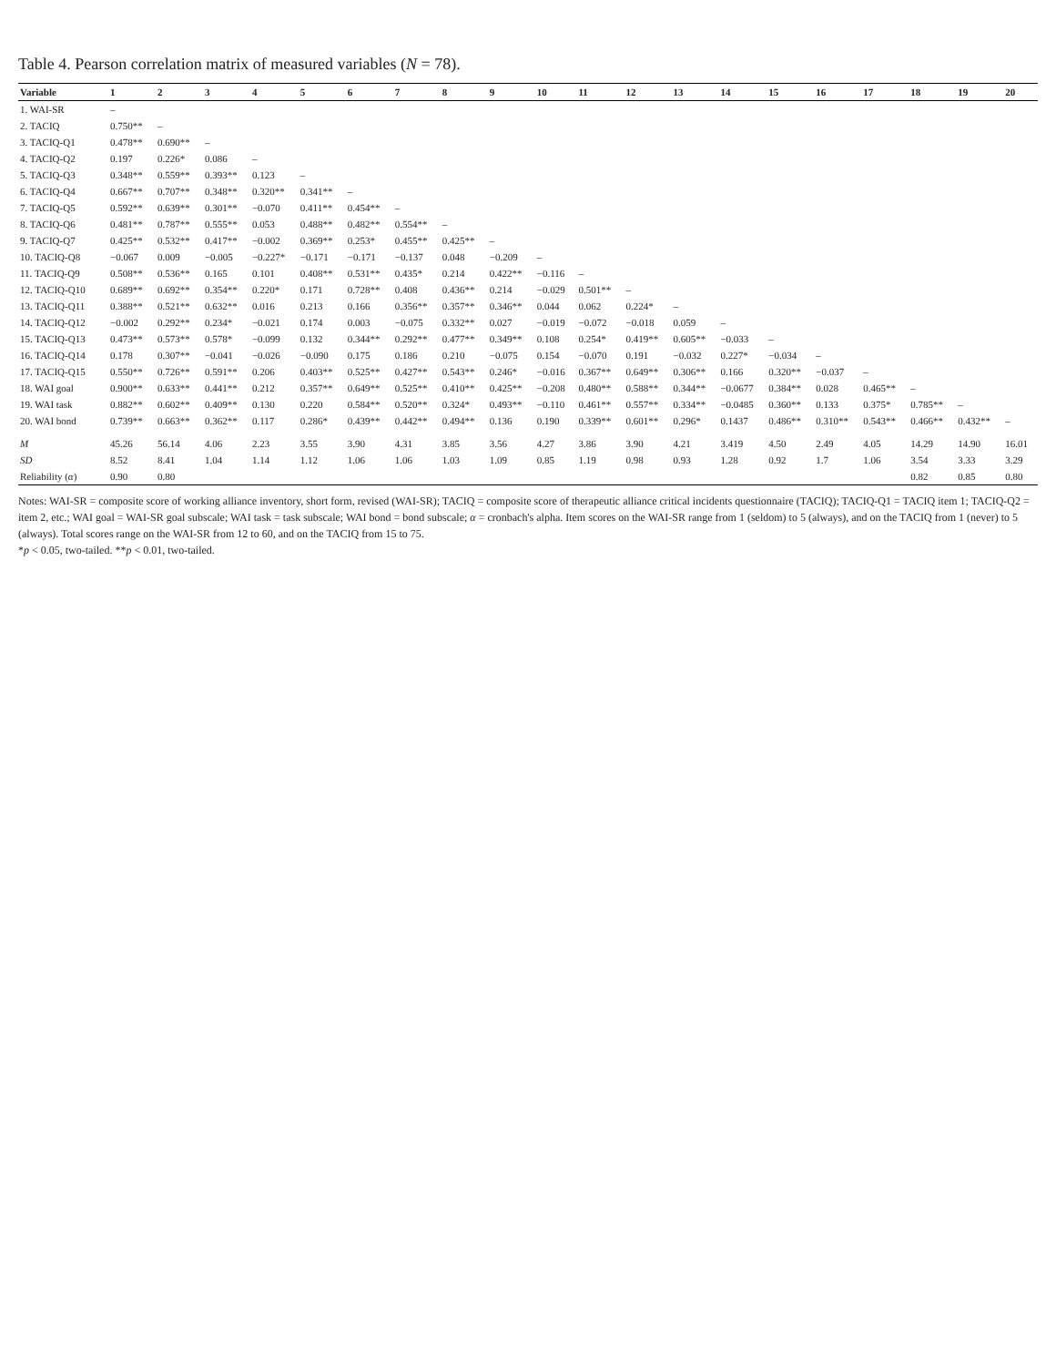Table 4. Pearson correlation matrix of measured variables (N = 78).
| Variable | 1 | 2 | 3 | 4 | 5 | 6 | 7 | 8 | 9 | 10 | 11 | 12 | 13 | 14 | 15 | 16 | 17 | 18 | 19 | 20 |
| --- | --- | --- | --- | --- | --- | --- | --- | --- | --- | --- | --- | --- | --- | --- | --- | --- | --- | --- | --- | --- |
| 1. WAI-SR | – | | | | | | | | | | | | | | | | | | | |
| 2. TACIQ | 0.750** | – | | | | | | | | | | | | | | | | | | |
| 3. TACIQ-Q1 | 0.478** | 0.690** | – | | | | | | | | | | | | | | | | | |
| 4. TACIQ-Q2 | 0.197 | 0.226* | 0.086 | – | | | | | | | | | | | | | | | | |
| 5. TACIQ-Q3 | 0.348** | 0.559** | 0.393** | 0.123 | – | | | | | | | | | | | | | | | |
| 6. TACIQ-Q4 | 0.667** | 0.707** | 0.348** | 0.320** | 0.341** | – | | | | | | | | | | | | | | |
| 7. TACIQ-Q5 | 0.592** | 0.639** | 0.301** | −0.070 | 0.411** | 0.454** | – | | | | | | | | | | | | | |
| 8. TACIQ-Q6 | 0.481** | 0.787** | 0.555** | 0.053 | 0.488** | 0.482** | 0.554** | – | | | | | | | | | | | | |
| 9. TACIQ-Q7 | 0.425** | 0.532** | 0.417** | −0.002 | 0.369** | 0.253* | 0.455** | 0.425** | – | | | | | | | | | | | |
| 10. TACIQ-Q8 | −0.067 | 0.009 | −0.005 | −0.227* | −0.171 | −0.171 | −0.137 | 0.048 | −0.209 | – | | | | | | | | | | |
| 11. TACIQ-Q9 | 0.508** | 0.536** | 0.165 | 0.101 | 0.408** | 0.531** | 0.435* | 0.214 | 0.422** | −0.116 | – | | | | | | | | | |
| 12. TACIQ-Q10 | 0.689** | 0.692** | 0.354** | 0.220* | 0.171 | 0.728** | 0.408 | 0.436** | 0.214 | −0.029 | 0.501** | – | | | | | | | | |
| 13. TACIQ-Q11 | 0.388** | 0.521** | 0.632** | 0.016 | 0.213 | 0.166 | 0.356** | 0.357** | 0.346** | 0.044 | 0.062 | 0.224* | – | | | | | | | |
| 14. TACIQ-Q12 | −0.002 | 0.292** | 0.234* | −0.021 | 0.174 | 0.003 | −0.075 | 0.332** | 0.027 | −0.019 | −0.072 | −0.018 | 0.059 | – | | | | | | |
| 15. TACIQ-Q13 | 0.473** | 0.573** | 0.578* | −0.099 | 0.132 | 0.344** | 0.292** | 0.477** | 0.349** | 0.108 | 0.254* | 0.419** | 0.605** | −0.033 | – | | | | | |
| 16. TACIQ-Q14 | 0.178 | 0.307** | −0.041 | −0.026 | −0.090 | 0.175 | 0.186 | 0.210 | −0.075 | 0.154 | −0.070 | 0.191 | −0.032 | 0.227* | −0.034 | – | | | | |
| 17. TACIQ-Q15 | 0.550** | 0.726** | 0.591** | 0.206 | 0.403** | 0.525** | 0.427** | 0.543** | 0.246* | −0.016 | 0.367** | 0.649** | 0.306** | 0.166 | 0.320** | −0.037 | – | | | |
| 18. WAI goal | 0.900** | 0.633** | 0.441** | 0.212 | 0.357** | 0.649** | 0.525** | 0.410** | 0.425** | −0.208 | 0.480** | 0.588** | 0.344** | −0.0677 | 0.384** | 0.028 | 0.465** | – | | |
| 19. WAI task | 0.882** | 0.602** | 0.409** | 0.130 | 0.220 | 0.584** | 0.520** | 0.324* | 0.493** | −0.110 | 0.461** | 0.557** | 0.334** | −0.0485 | 0.360** | 0.133 | 0.375* | 0.785** | – | |
| 20. WAI bond | 0.739** | 0.663** | 0.362** | 0.117 | 0.286* | 0.439** | 0.442** | 0.494** | 0.136 | 0.190 | 0.339** | 0.601** | 0.296* | 0.1437 | 0.486** | 0.310** | 0.543** | 0.466** | 0.432** | – |
| M | 45.26 | 56.14 | 4.06 | 2.23 | 3.55 | 3.90 | 4.31 | 3.85 | 3.56 | 4.27 | 3.86 | 3.90 | 4.21 | 3.419 | 4.50 | 2.49 | 4.05 | 14.29 | 14.90 | 16.01 |
| SD | 8.52 | 8.41 | 1.04 | 1.14 | 1.12 | 1.06 | 1.06 | 1.03 | 1.09 | 0.85 | 1.19 | 0.98 | 0.93 | 1.28 | 0.92 | 1.7 | 1.06 | 3.54 | 3.33 | 3.29 |
| Reliability ( α ) | 0.90 | 0.80 | | | | | | | | | | | | | | | | 0.82 | 0.85 | 0.80 |
Notes: WAI-SR = composite score of working alliance inventory, short form, revised (WAI-SR); TACIQ = composite score of therapeutic alliance critical incidents questionnaire (TACIQ); TACIQ-Q1 = TACIQ item 1; TACIQ-Q2 = item 2, etc.; WAI goal = WAI-SR goal subscale; WAI task = task subscale; WAI bond = bond subscale; α = cronbach's alpha. Item scores on the WAI-SR range from 1 (seldom) to 5 (always), and on the TACIQ from 1 (never) to 5 (always). Total scores range on the WAI-SR from 12 to 60, and on the TACIQ from 15 to 75.
*p < 0.05, two-tailed. **p < 0.01, two-tailed.